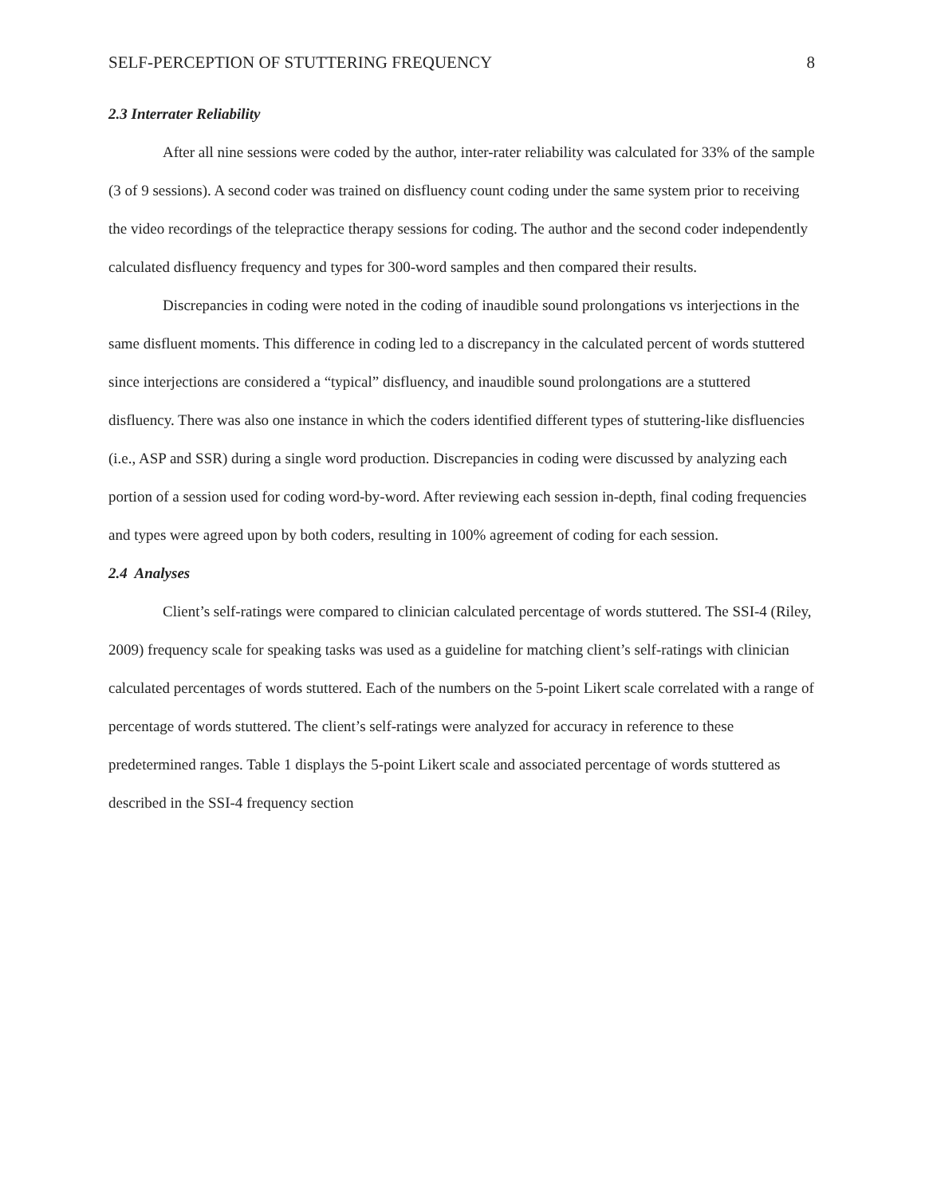SELF-PERCEPTION OF STUTTERING FREQUENCY 8
2.3 Interrater Reliability
After all nine sessions were coded by the author, inter-rater reliability was calculated for 33% of the sample (3 of 9 sessions). A second coder was trained on disfluency count coding under the same system prior to receiving the video recordings of the telepractice therapy sessions for coding. The author and the second coder independently calculated disfluency frequency and types for 300-word samples and then compared their results.
Discrepancies in coding were noted in the coding of inaudible sound prolongations vs interjections in the same disfluent moments. This difference in coding led to a discrepancy in the calculated percent of words stuttered since interjections are considered a “typical” disfluency, and inaudible sound prolongations are a stuttered disfluency. There was also one instance in which the coders identified different types of stuttering-like disfluencies (i.e., ASP and SSR) during a single word production. Discrepancies in coding were discussed by analyzing each portion of a session used for coding word-by-word. After reviewing each session in-depth, final coding frequencies and types were agreed upon by both coders, resulting in 100% agreement of coding for each session.
2.4 Analyses
Client’s self-ratings were compared to clinician calculated percentage of words stuttered. The SSI-4 (Riley, 2009) frequency scale for speaking tasks was used as a guideline for matching client’s self-ratings with clinician calculated percentages of words stuttered. Each of the numbers on the 5-point Likert scale correlated with a range of percentage of words stuttered. The client’s self-ratings were analyzed for accuracy in reference to these predetermined ranges. Table 1 displays the 5-point Likert scale and associated percentage of words stuttered as described in the SSI-4 frequency section